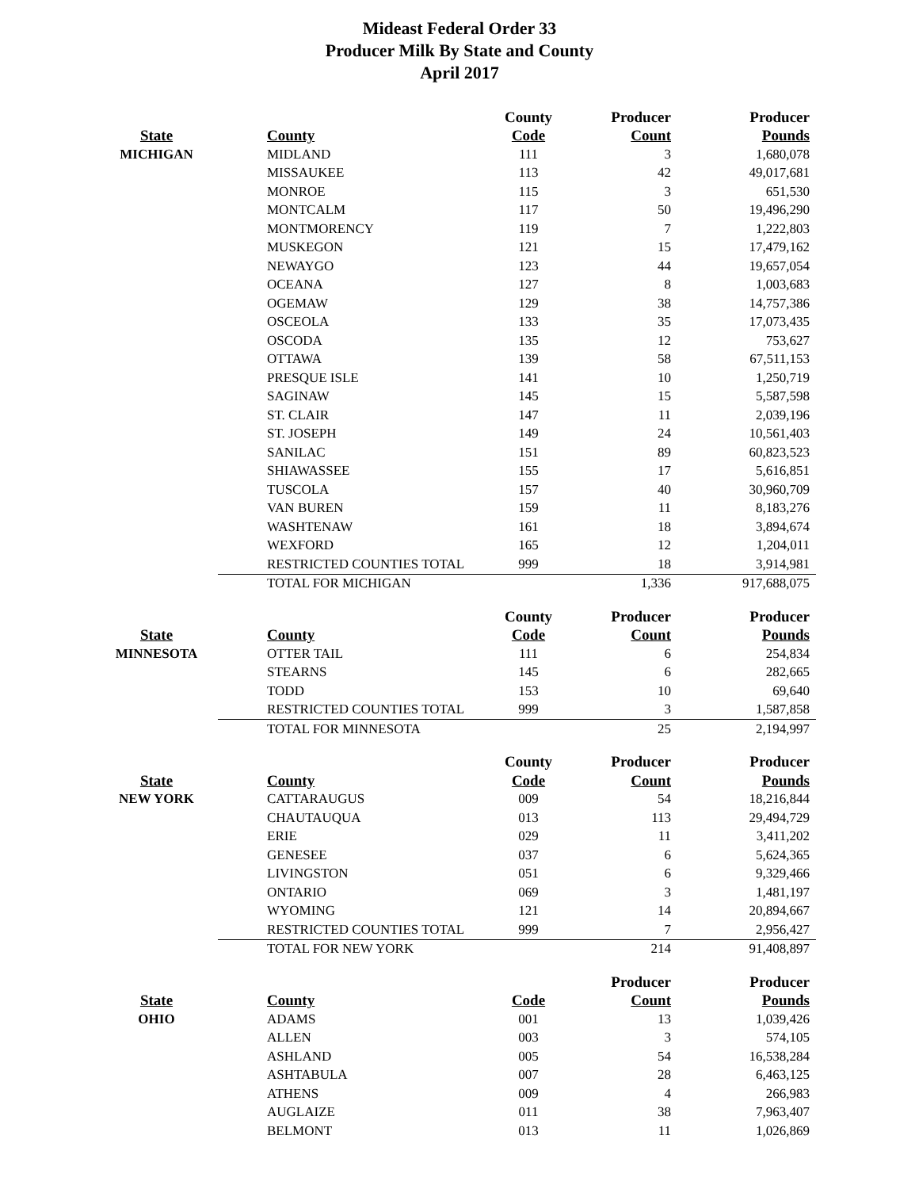Mideast Federal Order 33
Producer Milk By State and County
April 2017
| | | County | Producer | Producer |
| --- | --- | --- | --- | --- |
| State | County | Code | Count | Pounds |
| MICHIGAN | MIDLAND | 111 | 3 | 1,680,078 |
| | MISSAUKEE | 113 | 42 | 49,017,681 |
| | MONROE | 115 | 3 | 651,530 |
| | MONTCALM | 117 | 50 | 19,496,290 |
| | MONTMORENCY | 119 | 7 | 1,222,803 |
| | MUSKEGON | 121 | 15 | 17,479,162 |
| | NEWAYGO | 123 | 44 | 19,657,054 |
| | OCEANA | 127 | 8 | 1,003,683 |
| | OGEMAW | 129 | 38 | 14,757,386 |
| | OSCEOLA | 133 | 35 | 17,073,435 |
| | OSCODA | 135 | 12 | 753,627 |
| | OTTAWA | 139 | 58 | 67,511,153 |
| | PRESQUE ISLE | 141 | 10 | 1,250,719 |
| | SAGINAW | 145 | 15 | 5,587,598 |
| | ST. CLAIR | 147 | 11 | 2,039,196 |
| | ST. JOSEPH | 149 | 24 | 10,561,403 |
| | SANILAC | 151 | 89 | 60,823,523 |
| | SHIAWASSEE | 155 | 17 | 5,616,851 |
| | TUSCOLA | 157 | 40 | 30,960,709 |
| | VAN BUREN | 159 | 11 | 8,183,276 |
| | WASHTENAW | 161 | 18 | 3,894,674 |
| | WEXFORD | 165 | 12 | 1,204,011 |
| | RESTRICTED COUNTIES TOTAL | 999 | 18 | 3,914,981 |
| | TOTAL FOR MICHIGAN | | 1,336 | 917,688,075 |
| | | County | Producer | Producer |
| --- | --- | --- | --- | --- |
| State | County | Code | Count | Pounds |
| MINNESOTA | OTTER TAIL | 111 | 6 | 254,834 |
| | STEARNS | 145 | 6 | 282,665 |
| | TODD | 153 | 10 | 69,640 |
| | RESTRICTED COUNTIES TOTAL | 999 | 3 | 1,587,858 |
| | TOTAL FOR MINNESOTA | | 25 | 2,194,997 |
| | | County | Producer | Producer |
| --- | --- | --- | --- | --- |
| State | County | Code | Count | Pounds |
| NEW YORK | CATTARAUGUS | 009 | 54 | 18,216,844 |
| | CHAUTAUQUA | 013 | 113 | 29,494,729 |
| | ERIE | 029 | 11 | 3,411,202 |
| | GENESEE | 037 | 6 | 5,624,365 |
| | LIVINGSTON | 051 | 6 | 9,329,466 |
| | ONTARIO | 069 | 3 | 1,481,197 |
| | WYOMING | 121 | 14 | 20,894,667 |
| | RESTRICTED COUNTIES TOTAL | 999 | 7 | 2,956,427 |
| | TOTAL FOR NEW YORK | | 214 | 91,408,897 |
| | | | Producer | Producer |
| --- | --- | --- | --- | --- |
| State | County | Code | Count | Pounds |
| OHIO | ADAMS | 001 | 13 | 1,039,426 |
| | ALLEN | 003 | 3 | 574,105 |
| | ASHLAND | 005 | 54 | 16,538,284 |
| | ASHTABULA | 007 | 28 | 6,463,125 |
| | ATHENS | 009 | 4 | 266,983 |
| | AUGLAIZE | 011 | 38 | 7,963,407 |
| | BELMONT | 013 | 11 | 1,026,869 |